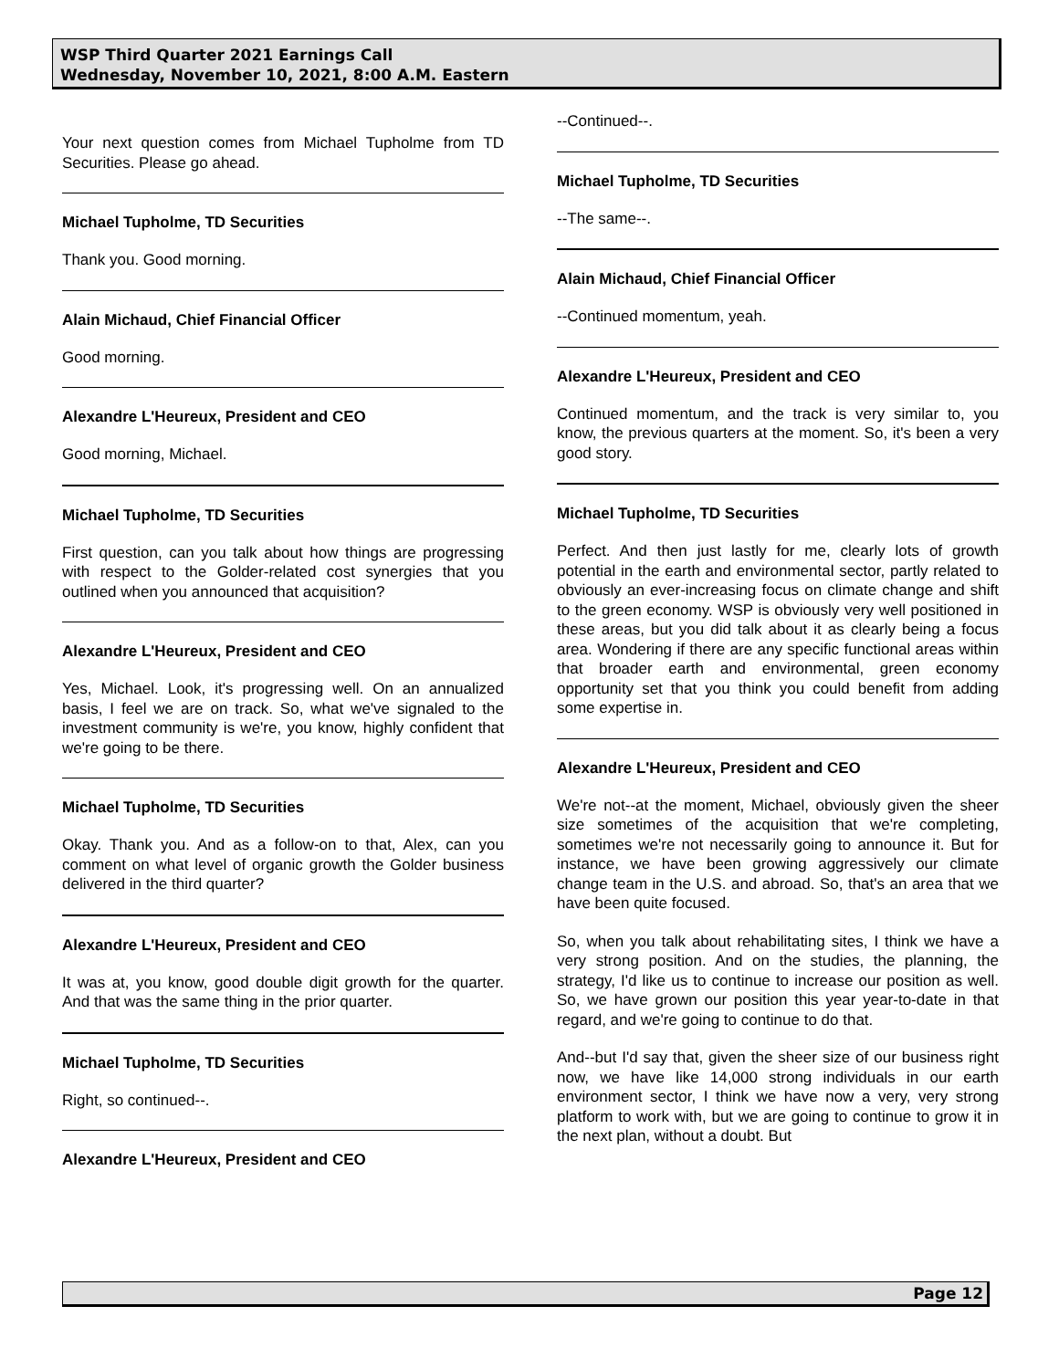WSP Third Quarter 2021 Earnings Call
Wednesday, November 10, 2021, 8:00 A.M. Eastern
Your next question comes from Michael Tupholme from TD Securities. Please go ahead.
Michael Tupholme, TD Securities
Thank you. Good morning.
Alain Michaud, Chief Financial Officer
Good morning.
Alexandre L'Heureux, President and CEO
Good morning, Michael.
Michael Tupholme, TD Securities
First question, can you talk about how things are progressing with respect to the Golder-related cost synergies that you outlined when you announced that acquisition?
Alexandre L'Heureux, President and CEO
Yes, Michael. Look, it's progressing well. On an annualized basis, I feel we are on track. So, what we've signaled to the investment community is we're, you know, highly confident that we're going to be there.
Michael Tupholme, TD Securities
Okay. Thank you. And as a follow-on to that, Alex, can you comment on what level of organic growth the Golder business delivered in the third quarter?
Alexandre L'Heureux, President and CEO
It was at, you know, good double digit growth for the quarter. And that was the same thing in the prior quarter.
Michael Tupholme, TD Securities
Right, so continued--.
Alexandre L'Heureux, President and CEO
--Continued--.
Michael Tupholme, TD Securities
--The same--.
Alain Michaud, Chief Financial Officer
--Continued momentum, yeah.
Alexandre L'Heureux, President and CEO
Continued momentum, and the track is very similar to, you know, the previous quarters at the moment. So, it's been a very good story.
Michael Tupholme, TD Securities
Perfect. And then just lastly for me, clearly lots of growth potential in the earth and environmental sector, partly related to obviously an ever-increasing focus on climate change and shift to the green economy. WSP is obviously very well positioned in these areas, but you did talk about it as clearly being a focus area. Wondering if there are any specific functional areas within that broader earth and environmental, green economy opportunity set that you think you could benefit from adding some expertise in.
Alexandre L'Heureux, President and CEO
We're not--at the moment, Michael, obviously given the sheer size sometimes of the acquisition that we're completing, sometimes we're not necessarily going to announce it. But for instance, we have been growing aggressively our climate change team in the U.S. and abroad. So, that's an area that we have been quite focused.
So, when you talk about rehabilitating sites, I think we have a very strong position. And on the studies, the planning, the strategy, I'd like us to continue to increase our position as well. So, we have grown our position this year year-to-date in that regard, and we're going to continue to do that.
And--but I'd say that, given the sheer size of our business right now, we have like 14,000 strong individuals in our earth environment sector, I think we have now a very, very strong platform to work with, but we are going to continue to grow it in the next plan, without a doubt. But
Page 12